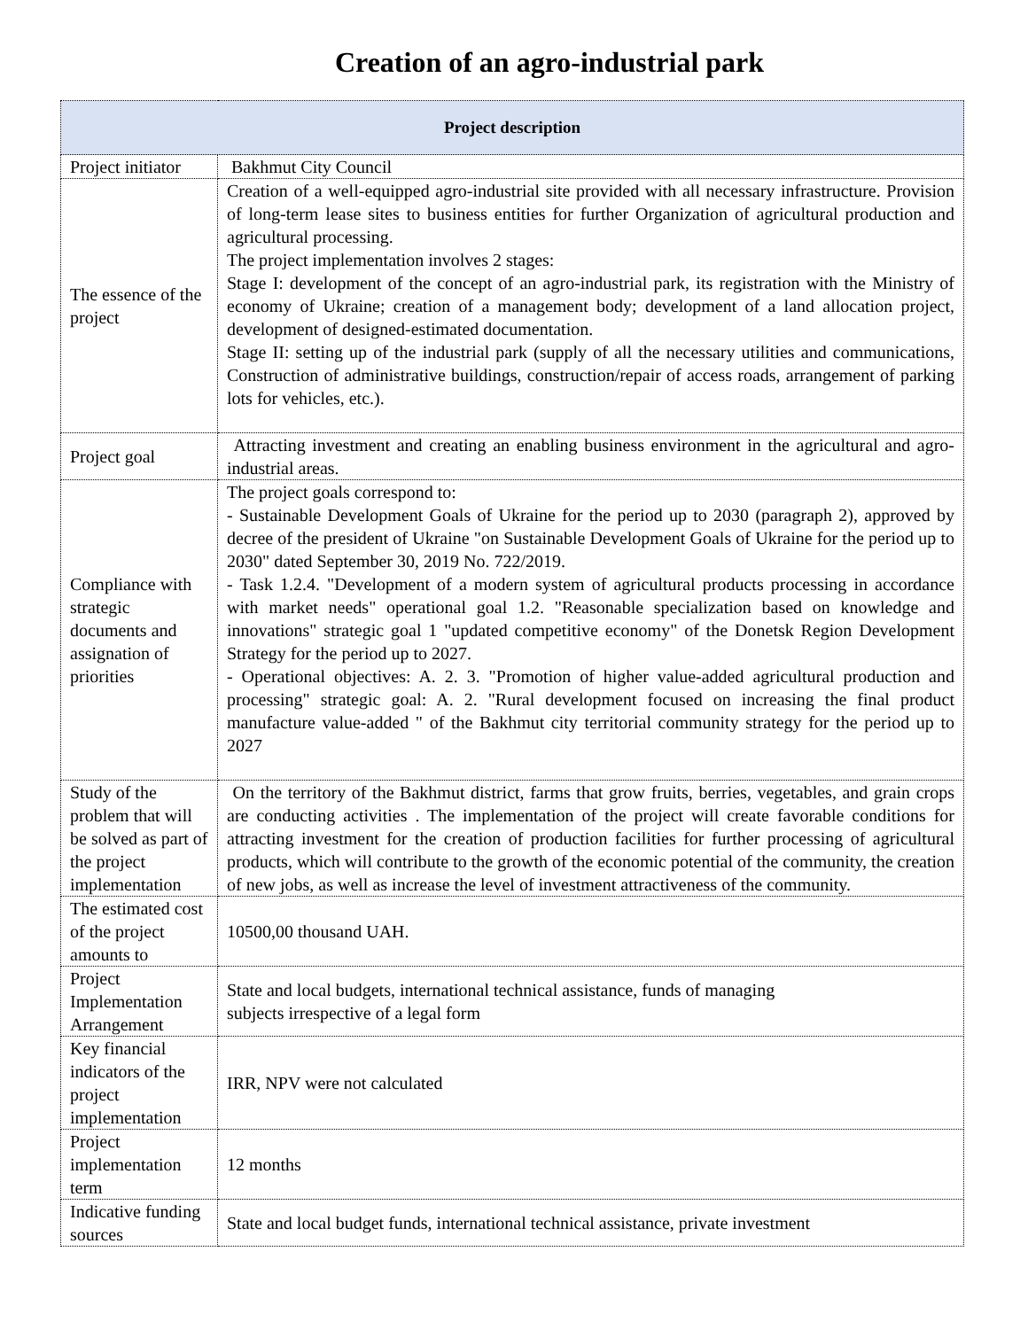Creation of an agro-industrial park
| Project description | |
| --- | --- |
| Project initiator | Bakhmut City Council |
| The essence of the project | Creation of a well-equipped agro-industrial site provided with all necessary infrastructure. Provision of long-term lease sites to business entities for further Organization of agricultural production and agricultural processing. The project implementation involves 2 stages: Stage I: development of the concept of an agro-industrial park, its registration with the Ministry of economy of Ukraine; creation of a management body; development of a land allocation project, development of designed-estimated documentation. Stage II: setting up of the industrial park (supply of all the necessary utilities and communications, Construction of administrative buildings, construction/repair of access roads, arrangement of parking lots for vehicles, etc.). |
| Project goal | Attracting investment and creating an enabling business environment in the agricultural and agro-industrial areas. |
| Compliance with strategic documents and assignation of priorities | The project goals correspond to: - Sustainable Development Goals of Ukraine for the period up to 2030 (paragraph 2), approved by decree of the president of Ukraine "on Sustainable Development Goals of Ukraine for the period up to 2030" dated September 30, 2019 No. 722/2019. - Task 1.2.4. "Development of a modern system of agricultural products processing in accordance with market needs" operational goal 1.2. "Reasonable specialization based on knowledge and innovations" strategic goal 1 "updated competitive economy" of the Donetsk Region Development Strategy for the period up to 2027. - Operational objectives: A. 2. 3. "Promotion of higher value-added agricultural production and processing" strategic goal: A. 2. "Rural development focused on increasing the final product manufacture value-added " of the Bakhmut city territorial community strategy for the period up to 2027 |
| Study of the problem that will be solved as part of the project implementation | On the territory of the Bakhmut district, farms that grow fruits, berries, vegetables, and grain crops are conducting activities . The implementation of the project will create favorable conditions for attracting investment for the creation of production facilities for further processing of agricultural products, which will contribute to the growth of the economic potential of the community, the creation of new jobs, as well as increase the level of investment attractiveness of the community. |
| The estimated cost of the project amounts to | 10500,00 thousand UAH. |
| Project Implementation Arrangement | State and local budgets, international technical assistance, funds of managing subjects irrespective of a legal form |
| Key financial indicators of the project implementation | IRR, NPV were not calculated |
| Project implementation term | 12 months |
| Indicative funding sources | State and local budget funds, international technical assistance, private investment |